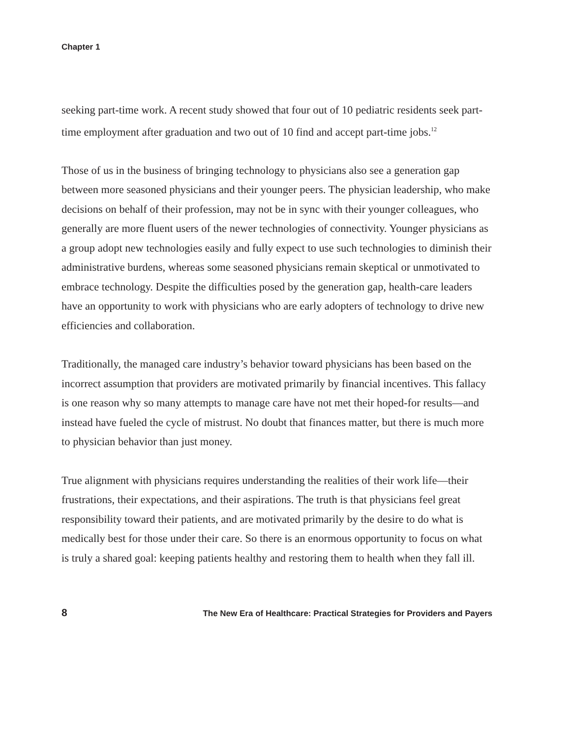Chapter 1
seeking part-time work. A recent study showed that four out of 10 pediatric residents seek part-time employment after graduation and two out of 10 find and accept part-time jobs.<sup>12</sup>
Those of us in the business of bringing technology to physicians also see a generation gap between more seasoned physicians and their younger peers. The physician leadership, who make decisions on behalf of their profession, may not be in sync with their younger colleagues, who generally are more fluent users of the newer technologies of connectivity. Younger physicians as a group adopt new technologies easily and fully expect to use such technologies to diminish their administrative burdens, whereas some seasoned physicians remain skeptical or unmotivated to embrace technology. Despite the difficulties posed by the generation gap, health-care leaders have an opportunity to work with physicians who are early adopters of technology to drive new efficiencies and collaboration.
Traditionally, the managed care industry’s behavior toward physicians has been based on the incorrect assumption that providers are motivated primarily by financial incentives. This fallacy is one reason why so many attempts to manage care have not met their hoped-for results—and instead have fueled the cycle of mistrust. No doubt that finances matter, but there is much more to physician behavior than just money.
True alignment with physicians requires understanding the realities of their work life—their frustrations, their expectations, and their aspirations. The truth is that physicians feel great responsibility toward their patients, and are motivated primarily by the desire to do what is medically best for those under their care. So there is an enormous opportunity to focus on what is truly a shared goal: keeping patients healthy and restoring them to health when they fall ill.
8 The New Era of Healthcare: Practical Strategies for Providers and Payers